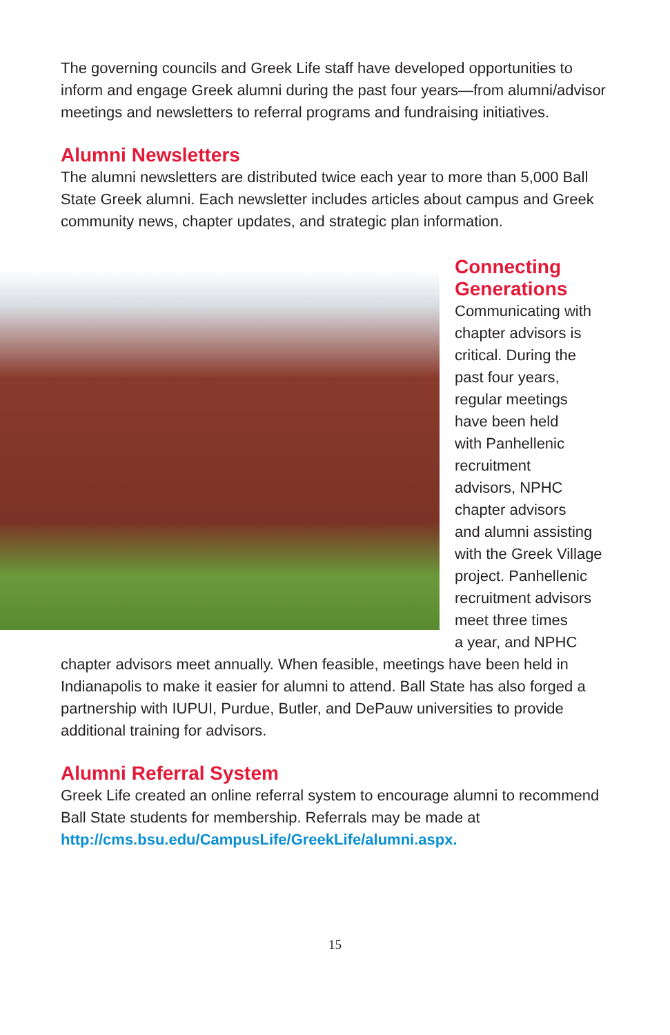The governing councils and Greek Life staff have developed opportunities to inform and engage Greek alumni during the past four years—from alumni/advisor meetings and newsletters to referral programs and fundraising initiatives.
Alumni Newsletters
The alumni newsletters are distributed twice each year to more than 5,000 Ball State Greek alumni. Each newsletter includes articles about campus and Greek community news, chapter updates, and strategic plan information.
Connecting
Generations
Communicating with
chapter advisors is
critical. During the
past four years,
regular meetings
have been held
with Panhellenic
recruitment
advisors, NPHC
chapter advisors
and alumni assisting
with the Greek Village
project. Panhellenic
recruitment advisors
meet three times
a year, and NPHC
chapter advisors meet annually. When feasible, meetings have been held in Indianapolis to make it easier for alumni to attend. Ball State has also forged a partnership with IUPUI, Purdue, Butler, and DePauw universities to provide additional training for advisors.
Alumni Referral System
Greek Life created an online referral system to encourage alumni to recommend Ball State students for membership. Referrals may be made at http://cms.bsu.edu/CampusLife/GreekLife/alumni.aspx.
15